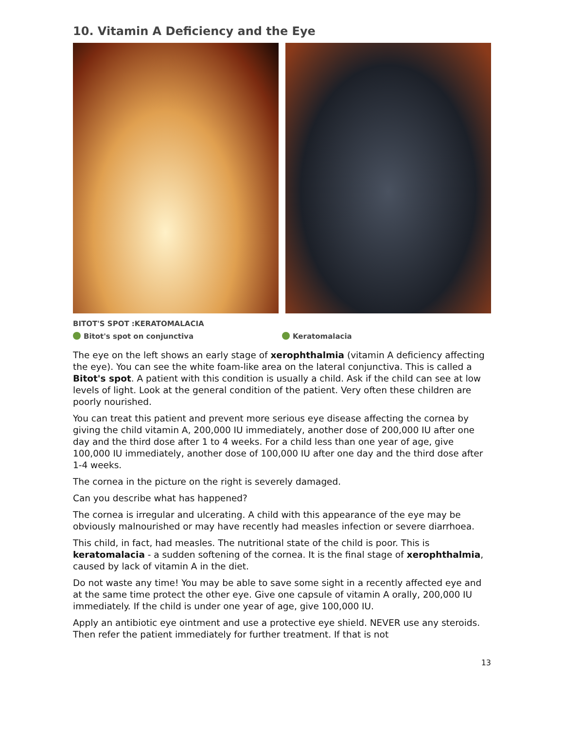10. Vitamin A Deficiency and the Eye
BITOT'S SPOT :KERATOMALACIA
Bitot's spot on conjunctiva Keratomalacia
The eye on the left shows an early stage of xerophthalmia (vitamin A deficiency affecting the eye). You can see the white foam-like area on the lateral conjunctiva. This is called a Bitot's spot. A patient with this condition is usually a child. Ask if the child can see at low levels of light. Look at the general condition of the patient. Very often these children are poorly nourished.
You can treat this patient and prevent more serious eye disease affecting the cornea by giving the child vitamin A, 200,000 IU immediately, another dose of 200,000 IU after one day and the third dose after 1 to 4 weeks. For a child less than one year of age, give 100,000 IU immediately, another dose of 100,000 IU after one day and the third dose after 1-4 weeks.
The cornea in the picture on the right is severely damaged.
Can you describe what has happened?
The cornea is irregular and ulcerating. A child with this appearance of the eye may be obviously malnourished or may have recently had measles infection or severe diarrhoea.
This child, in fact, had measles. The nutritional state of the child is poor. This is keratomalacia - a sudden softening of the cornea. It is the final stage of xerophthalmia, caused by lack of vitamin A in the diet.
Do not waste any time! You may be able to save some sight in a recently affected eye and at the same time protect the other eye. Give one capsule of vitamin A orally, 200,000 IU immediately. If the child is under one year of age, give 100,000 IU.
Apply an antibiotic eye ointment and use a protective eye shield. NEVER use any steroids. Then refer the patient immediately for further treatment. If that is not
13